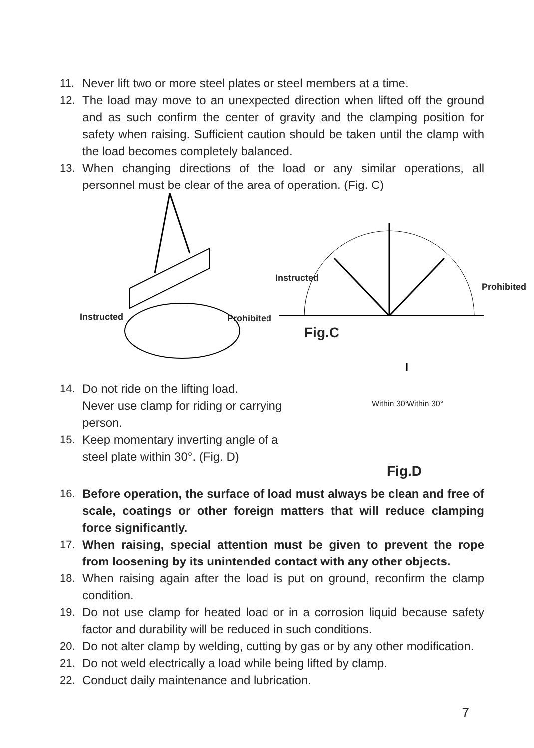11. Never lift two or more steel plates or steel members at a time.
12. The load may move to an unexpected direction when lifted off the ground and as such confirm the center of gravity and the clamping position for safety when raising. Sufficient caution should be taken until the clamp with the load becomes completely balanced.
13. When changing directions of the load or any similar operations, all personnel must be clear of the area of operation. (Fig. C)
Instructed Prohibited
Instructed
Prohibited
Fig.C
14. Do not ride on the lifting load.
Never use clamp for riding or carrying person.
15. Keep momentary inverting angle of a steel plate within 30°. (Fig. D)
Within 30° Within 30°
Fig.D
16. Before operation, the surface of load must always be clean and free of scale, coatings or other foreign matters that will reduce clamping force significantly.
17. When raising, special attention must be given to prevent the rope from loosening by its unintended contact with any other objects.
18. When raising again after the load is put on ground, reconfirm the clamp condition.
19. Do not use clamp for heated load or in a corrosion liquid because safety factor and durability will be reduced in such conditions.
20. Do not alter clamp by welding, cutting by gas or by any other modification.
21. Do not weld electrically a load while being lifted by clamp.
22. Conduct daily maintenance and lubrication.
7